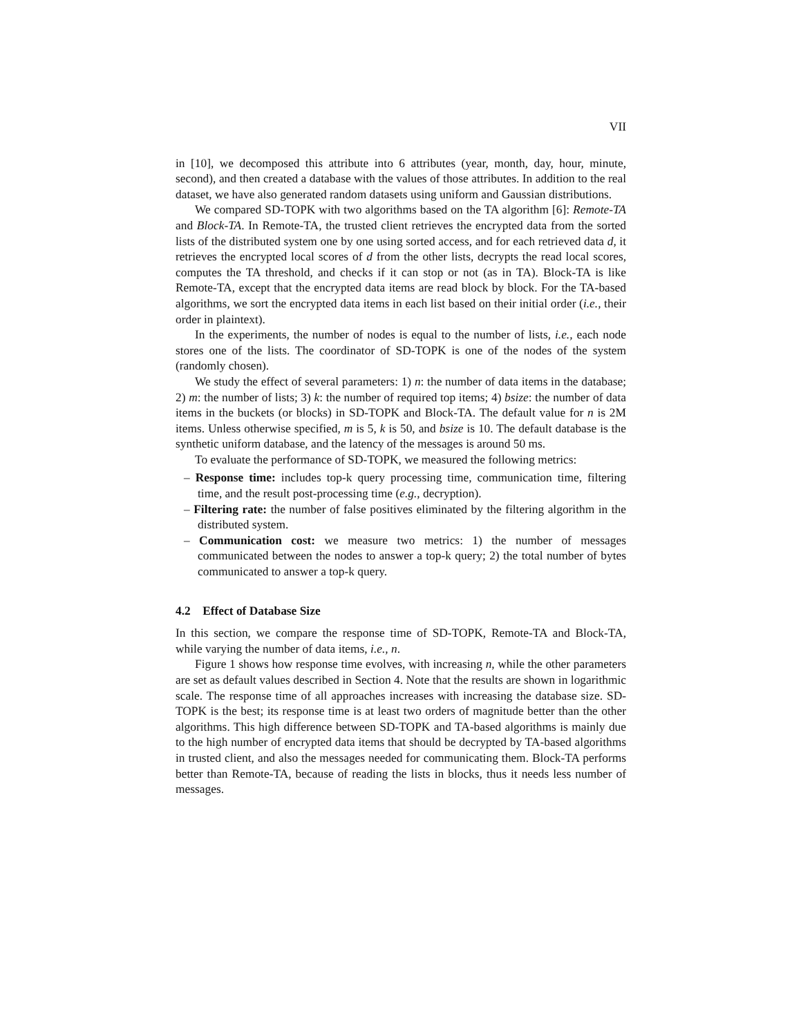VII
in [10], we decomposed this attribute into 6 attributes (year, month, day, hour, minute, second), and then created a database with the values of those attributes. In addition to the real dataset, we have also generated random datasets using uniform and Gaussian distributions.
We compared SD-TOPK with two algorithms based on the TA algorithm [6]: Remote-TA and Block-TA. In Remote-TA, the trusted client retrieves the encrypted data from the sorted lists of the distributed system one by one using sorted access, and for each retrieved data d, it retrieves the encrypted local scores of d from the other lists, decrypts the read local scores, computes the TA threshold, and checks if it can stop or not (as in TA). Block-TA is like Remote-TA, except that the encrypted data items are read block by block. For the TA-based algorithms, we sort the encrypted data items in each list based on their initial order (i.e., their order in plaintext).
In the experiments, the number of nodes is equal to the number of lists, i.e., each node stores one of the lists. The coordinator of SD-TOPK is one of the nodes of the system (randomly chosen).
We study the effect of several parameters: 1) n: the number of data items in the database; 2) m: the number of lists; 3) k: the number of required top items; 4) bsize: the number of data items in the buckets (or blocks) in SD-TOPK and Block-TA. The default value for n is 2M items. Unless otherwise specified, m is 5, k is 50, and bsize is 10. The default database is the synthetic uniform database, and the latency of the messages is around 50 ms.
To evaluate the performance of SD-TOPK, we measured the following metrics:
– Response time: includes top-k query processing time, communication time, filtering time, and the result post-processing time (e.g., decryption).
– Filtering rate: the number of false positives eliminated by the filtering algorithm in the distributed system.
– Communication cost: we measure two metrics: 1) the number of messages communicated between the nodes to answer a top-k query; 2) the total number of bytes communicated to answer a top-k query.
4.2 Effect of Database Size
In this section, we compare the response time of SD-TOPK, Remote-TA and Block-TA, while varying the number of data items, i.e., n.
Figure 1 shows how response time evolves, with increasing n, while the other parameters are set as default values described in Section 4. Note that the results are shown in logarithmic scale. The response time of all approaches increases with increasing the database size. SD-TOPK is the best; its response time is at least two orders of magnitude better than the other algorithms. This high difference between SD-TOPK and TA-based algorithms is mainly due to the high number of encrypted data items that should be decrypted by TA-based algorithms in trusted client, and also the messages needed for communicating them. Block-TA performs better than Remote-TA, because of reading the lists in blocks, thus it needs less number of messages.